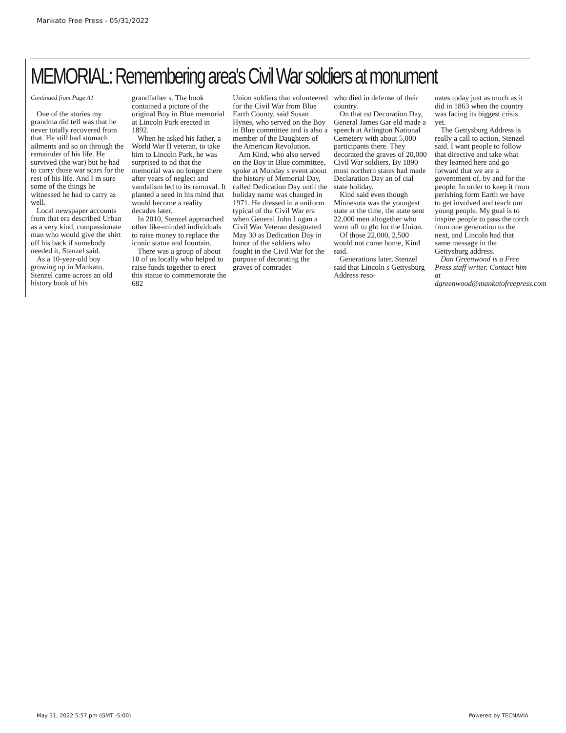Mankato Free Press - 05/31/2022
MEMORIAL: Remembering area's Civil War soldiers at monument
Continued from Page A1
One of the stories my grandma did tell was that he never totally recovered from that. He still had stomach ailments and so on through the remainder of his life. He survived (the war) but he had to carry those war scars for the rest of his life. And I m sure some of the things he witnessed he had to carry as well.
Local newspaper accounts from that era described Urban as a very kind, compassionate man who would give the shirt off his back if somebody needed it, Stenzel said.
As a 10-year-old boy growing up in Mankato, Stenzel came across an old history book of his
grandfather s. The book contained a picture of the original Boy in Blue memorial at Lincoln Park erected in 1892.
When he asked his father, a World War II veteran, to take him to Lincoln Park, he was surprised to nd that the memorial was no longer there after years of neglect and vandalism led to its removal. It planted a seed in his mind that would become a reality decades later.
In 2010, Stenzel approached other like-minded individuals to raise money to replace the iconic statue and fountain.
There was a group of about 10 of us locally who helped to raise funds together to erect this statue to commemorate the 682
Union soldiers that volunteered for the Civil War from Blue Earth County, said Susan Hynes, who served on the Boy in Blue committee and is also a member of the Daughters of the American Revolution.
Arn Kind, who also served on the Boy in Blue committee, spoke at Monday s event about the history of Memorial Day, called Dedication Day until the holiday name was changed in 1971. He dressed in a uniform typical of the Civil War era when General John Logan a Civil War Veteran designated May 30 as Dedication Day in honor of the soldiers who fought in the Civil War for the purpose of decorating the graves of comrades
who died in defense of their country.
On that rst Decoration Day, General James Gar eld made a speech at Arlington National Cemetery with about 5,000 participants there. They decorated the graves of 20,000 Civil War soldiers. By 1890 most northern states had made Declaration Day an of cial state holiday.
Kind said even though Minnesota was the youngest state at the time, the state sent 22,000 men altogether who went off to ght for the Union.
Of those 22,000, 2,500 would not come home, Kind said.
Generations later, Stenzel said that Lincoln s Gettysburg Address reso-
nates today just as much as it did in 1863 when the country was facing its biggest crisis yet.
The Gettysburg Address is really a call to action, Stenzel said. I want people to follow that directive and take what they learned here and go forward that we are a government of, by and for the people. In order to keep it from perishing form Earth we have to get involved and teach our young people. My goal is to inspire people to pass the torch from one generation to the next, and Lincoln had that same message in the Gettysburg address.
Dan Greenwood is a Free Press staff writer. Contact him at dgreenwood@mankatofreepress.com
May 31, 2022 5:57 pm (GMT -5:00)
Powered by TECNAVIA